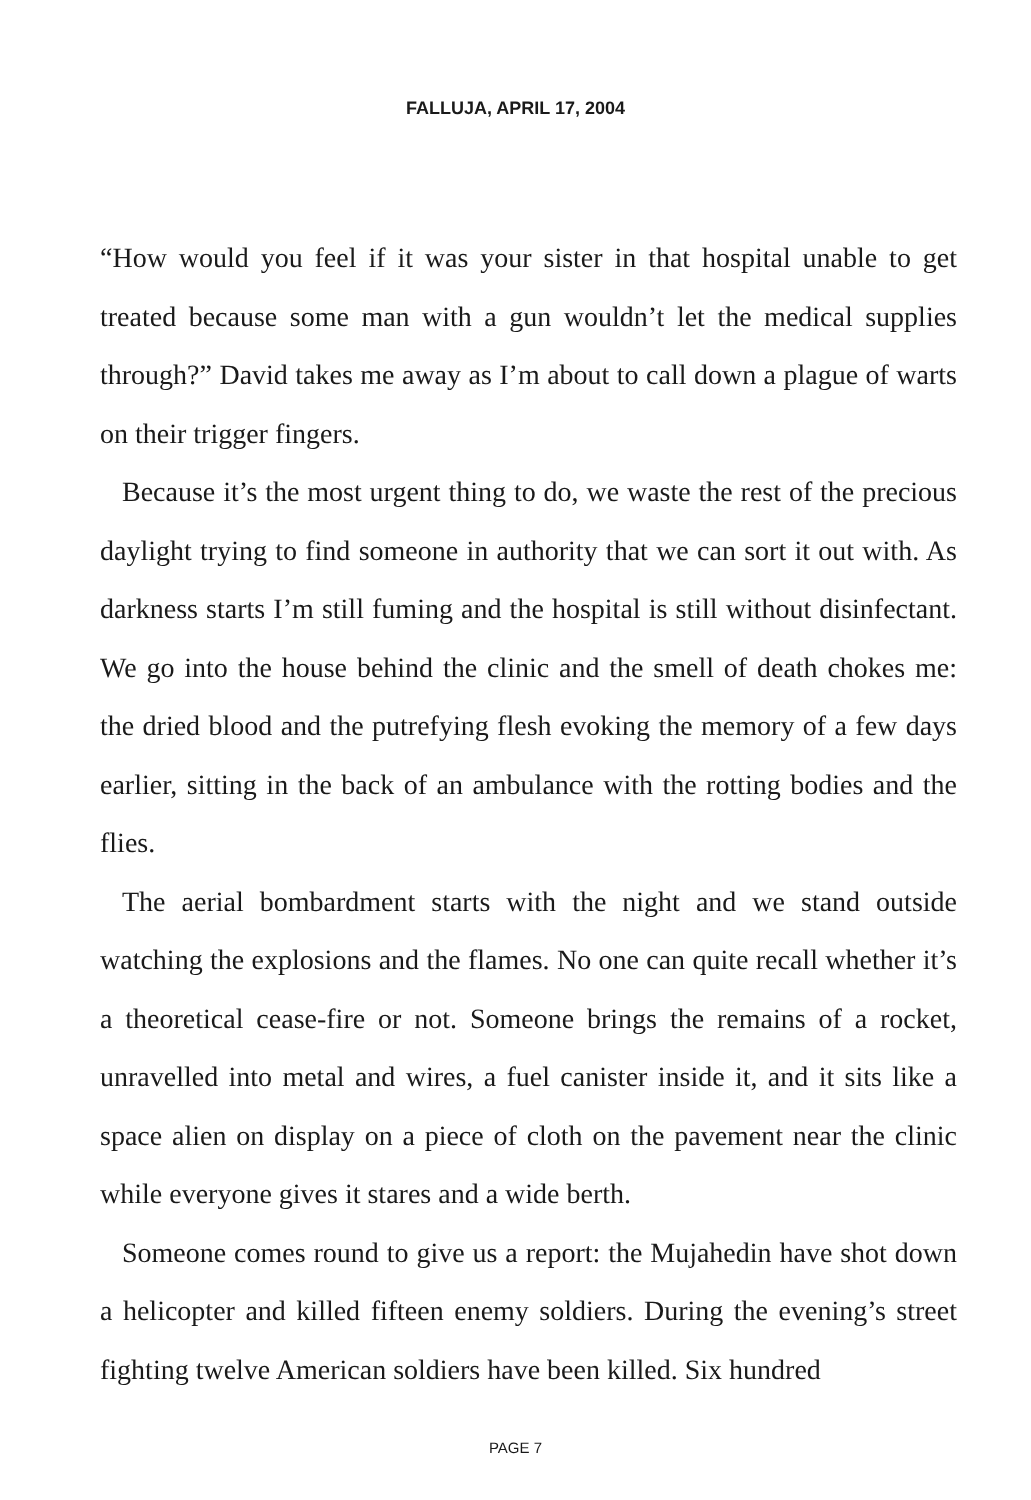FALLUJA, APRIL 17, 2004
“How would you feel if it was your sister in that hospital unable to get treated because some man with a gun wouldn’t let the medical supplies through?” David takes me away as I’m about to call down a plague of warts on their trigger fingers.
Because it’s the most urgent thing to do, we waste the rest of the precious daylight trying to find someone in authority that we can sort it out with. As darkness starts I’m still fuming and the hospital is still without disinfectant. We go into the house behind the clinic and the smell of death chokes me: the dried blood and the putrefying flesh evoking the memory of a few days earlier, sitting in the back of an ambulance with the rotting bodies and the flies.
The aerial bombardment starts with the night and we stand outside watching the explosions and the flames. No one can quite recall whether it’s a theoretical cease-fire or not. Someone brings the remains of a rocket, unravelled into metal and wires, a fuel canister inside it, and it sits like a space alien on display on a piece of cloth on the pavement near the clinic while everyone gives it stares and a wide berth.
Someone comes round to give us a report: the Mujahedin have shot down a helicopter and killed fifteen enemy soldiers. During the evening’s street fighting twelve American soldiers have been killed. Six hundred
PAGE 7